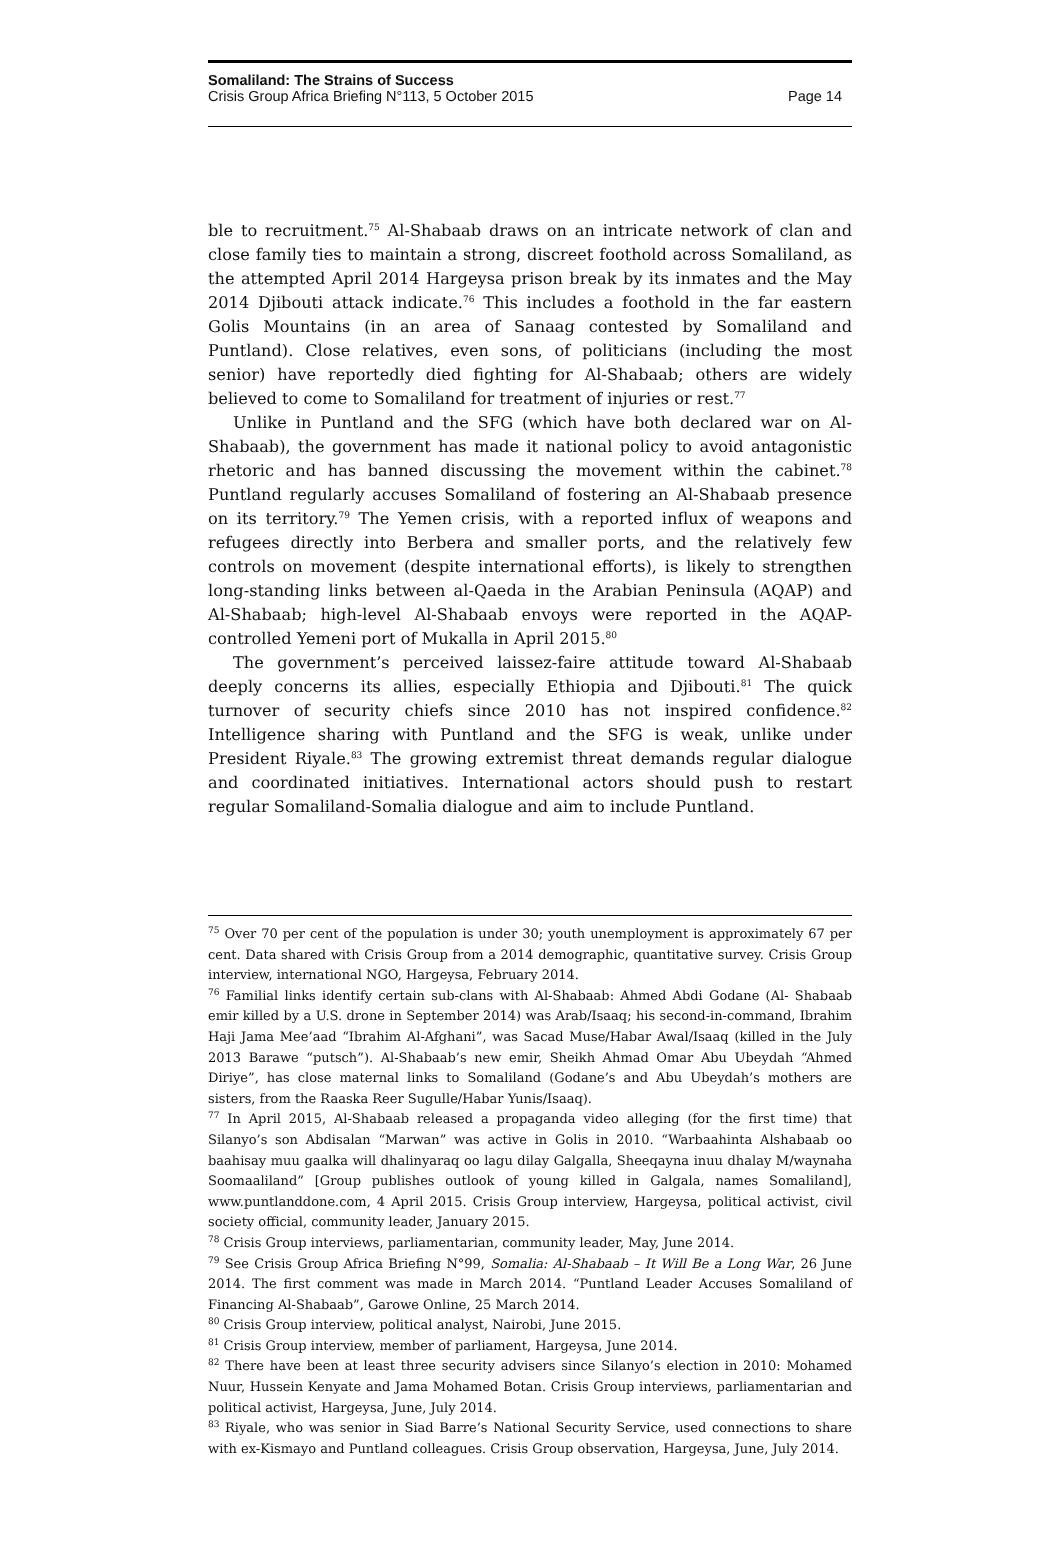Somaliland: The Strains of Success
Crisis Group Africa Briefing N°113, 5 October 2015 Page 14
ble to recruitment.<sup>75</sup> Al-Shabaab draws on an intricate network of clan and close family ties to maintain a strong, discreet foothold across Somaliland, as the attempted April 2014 Hargeysa prison break by its inmates and the May 2014 Djibouti attack indicate.<sup>76</sup> This includes a foothold in the far eastern Golis Mountains (in an area of Sanaag contested by Somaliland and Puntland). Close relatives, even sons, of politicians (including the most senior) have reportedly died fighting for Al-Shabaab; others are widely believed to come to Somaliland for treatment of injuries or rest.<sup>77</sup>
Unlike in Puntland and the SFG (which have both declared war on Al-Shabaab), the government has made it national policy to avoid antagonistic rhetoric and has banned discussing the movement within the cabinet.<sup>78</sup> Puntland regularly accuses Somaliland of fostering an Al-Shabaab presence on its territory.<sup>79</sup> The Yemen crisis, with a reported influx of weapons and refugees directly into Berbera and smaller ports, and the relatively few controls on movement (despite international efforts), is likely to strengthen long-standing links between al-Qaeda in the Arabian Peninsula (AQAP) and Al-Shabaab; high-level Al-Shabaab envoys were reported in the AQAP-controlled Yemeni port of Mukalla in April 2015.<sup>80</sup>
The government’s perceived laissez-faire attitude toward Al-Shabaab deeply concerns its allies, especially Ethiopia and Djibouti.<sup>81</sup> The quick turnover of security chiefs since 2010 has not inspired confidence.<sup>82</sup> Intelligence sharing with Puntland and the SFG is weak, unlike under President Riyale.<sup>83</sup> The growing extremist threat demands regular dialogue and coordinated initiatives. International actors should push to restart regular Somaliland-Somalia dialogue and aim to include Puntland.
<sup>75</sup> Over 70 per cent of the population is under 30; youth unemployment is approximately 67 per cent. Data shared with Crisis Group from a 2014 demographic, quantitative survey. Crisis Group interview, international NGO, Hargeysa, February 2014.
<sup>76</sup> Familial links identify certain sub-clans with Al-Shabaab: Ahmed Abdi Godane (Al- Shabaab emir killed by a U.S. drone in September 2014) was Arab/Isaaq; his second-in-command, Ibrahim Haji Jama Mee’aad “Ibrahim Al-Afghani”, was Sacad Muse/Habar Awal/Isaaq (killed in the July 2013 Barawe “putsch”). Al-Shabaab’s new emir, Sheikh Ahmad Omar Abu Ubeydah “Ahmed Diriye”, has close maternal links to Somaliland (Godane’s and Abu Ubeydah’s mothers are sisters, from the Raaska Reer Sugulle/Habar Yunis/Isaaq).
<sup>77</sup> In April 2015, Al-Shabaab released a propaganda video alleging (for the first time) that Silanyo’s son Abdisalan “Marwan” was active in Golis in 2010. “Warbaahinta Alshabaab oo baahisay muu gaalka will dhalinyaraq oo lagu dilay Galgalla, Sheeqayna inuu dhalay M/waynaha Soomaaliland” [Group publishes outlook of young killed in Galgala, names Somaliland], www.puntlanddone.com, 4 April 2015. Crisis Group interview, Hargeysa, political activist, civil society official, community leader, January 2015.
<sup>78</sup> Crisis Group interviews, parliamentarian, community leader, May, June 2014.
<sup>79</sup> See Crisis Group Africa Briefing N°99, Somalia: Al-Shabaab – It Will Be a Long War, 26 June 2014. The first comment was made in March 2014. “Puntland Leader Accuses Somaliland of Financing Al-Shabaab”, Garowe Online, 25 March 2014.
<sup>80</sup> Crisis Group interview, political analyst, Nairobi, June 2015.
<sup>81</sup> Crisis Group interview, member of parliament, Hargeysa, June 2014.
<sup>82</sup> There have been at least three security advisers since Silanyo’s election in 2010: Mohamed Nuur, Hussein Kenyate and Jama Mohamed Botan. Crisis Group interviews, parliamentarian and political activist, Hargeysa, June, July 2014.
<sup>83</sup> Riyale, who was senior in Siad Barre’s National Security Service, used connections to share with ex-Kismayo and Puntland colleagues. Crisis Group observation, Hargeysa, June, July 2014.